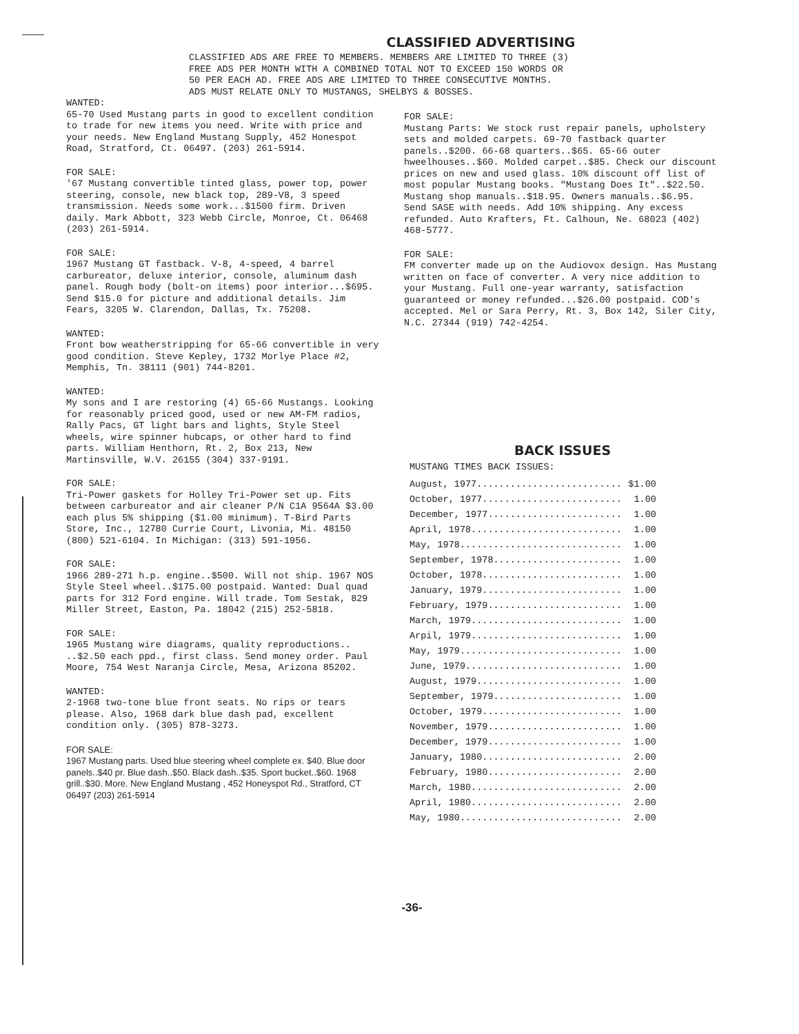CLASSIFIED ADVERTISING
CLASSIFIED ADS ARE FREE TO MEMBERS. MEMBERS ARE LIMITED TO THREE (3)
FREE ADS PER MONTH WITH A COMBINED TOTAL NOT TO EXCEED 150 WORDS OR
50 PER EACH AD. FREE ADS ARE LIMITED TO THREE CONSECUTIVE MONTHS.
ADS MUST RELATE ONLY TO MUSTANGS, SHELBYS & BOSSES.
WANTED:
65-70 Used Mustang parts in good to excellent condition to trade for new items you need. Write with price and your needs. New England Mustang Supply, 452 Honespot Road, Stratford, Ct. 06497. (203) 261-5914.
FOR SALE:
'67 Mustang convertible tinted glass, power top, power steering, console, new black top, 289-V8, 3 speed transmission. Needs some work...$1500 firm. Driven daily. Mark Abbott, 323 Webb Circle, Monroe, Ct. 06468 (203) 261-5914.
FOR SALE:
1967 Mustang GT fastback. V-8, 4-speed, 4 barrel carbureator, deluxe interior, console, aluminum dash panel. Rough body (bolt-on items) poor interior...$695. Send $15.0 for picture and additional details. Jim Fears, 3205 W. Clarendon, Dallas, Tx. 75208.
WANTED:
Front bow weatherstripping for 65-66 convertible in very good condition. Steve Kepley, 1732 Morlye Place #2, Memphis, Tn. 38111 (901) 744-8201.
WANTED:
My sons and I are restoring (4) 65-66 Mustangs. Looking for reasonably priced good, used or new AM-FM radios, Rally Pacs, GT light bars and lights, Style Steel wheels, wire spinner hubcaps, or other hard to find parts. William Henthorn, Rt. 2, Box 213, New Martinsville, W.V. 26155 (304) 337-9191.
FOR SALE:
Tri-Power gaskets for Holley Tri-Power set up. Fits between carbureator and air cleaner P/N C1A 9564A $3.00 each plus 5% shipping ($1.00 minimum). T-Bird Parts Store, Inc., 12780 Currie Court, Livonia, Mi. 48150 (800) 521-6104. In Michigan: (313) 591-1956.
FOR SALE:
1966 289-271 h.p. engine..$500. Will not ship. 1967 NOS Style Steel wheel..$175.00 postpaid. Wanted: Dual quad parts for 312 Ford engine. Will trade. Tom Sestak, 829 Miller Street, Easton, Pa. 18042 (215) 252-5818.
FOR SALE:
1965 Mustang wire diagrams, quality reproductions.. ..$2.50 each ppd., first class. Send money order. Paul Moore, 754 West Naranja Circle, Mesa, Arizona 85202.
WANTED:
2-1968 two-tone blue front seats. No rips or tears please. Also, 1968 dark blue dash pad, excellent condition only. (305) 878-3273.
FOR SALE:
1967 Mustang parts. Used blue steering wheel complete ex. $40. Blue door panels..$40 pr. Blue dash..$50. Black dash..$35. Sport bucket..$60. 1968 grill..$30. More. New England Mustang , 452 Honeyspot Rd., Stratford, CT 06497 (203) 261-5914
FOR SALE:
Mustang Parts: We stock rust repair panels, upholstery sets and molded carpets. 69-70 fastback quarter panels..$200. 66-68 quarters..$65. 65-66 outer hweelhouses..$60. Molded carpet..$85. Check our discount prices on new and used glass. 10% discount off list of most popular Mustang books. "Mustang Does It"..$22.50. Mustang shop manuals..$18.95. Owners manuals..$6.95. Send SASE with needs. Add 10% shipping. Any excess refunded. Auto Krafters, Ft. Calhoun, Ne. 68023 (402) 468-5777.
FOR SALE:
FM converter made up on the Audiovox design. Has Mustang written on face of converter. A very nice addition to your Mustang. Full one-year warranty, satisfaction guaranteed or money refunded...$26.00 postpaid. COD's accepted. Mel or Sara Perry, Rt. 3, Box 142, Siler City, N.C. 27344 (919) 742-4254.
BACK ISSUES
MUSTANG TIMES BACK ISSUES:
| August, 1977.......................... | $1.00 |
| October, 1977......................... | 1.00 |
| December, 1977........................ | 1.00 |
| April, 1978........................... | 1.00 |
| May, 1978............................. | 1.00 |
| September, 1978....................... | 1.00 |
| October, 1978......................... | 1.00 |
| January, 1979......................... | 1.00 |
| February, 1979........................ | 1.00 |
| March, 1979........................... | 1.00 |
| Arpil, 1979........................... | 1.00 |
| May, 1979............................. | 1.00 |
| June, 1979............................ | 1.00 |
| August, 1979.......................... | 1.00 |
| September, 1979....................... | 1.00 |
| October, 1979......................... | 1.00 |
| November, 1979........................ | 1.00 |
| December, 1979........................ | 1.00 |
| January, 1980......................... | 2.00 |
| February, 1980........................ | 2.00 |
| March, 1980........................... | 2.00 |
| April, 1980........................... | 2.00 |
| May, 1980............................. | 2.00 |
-36-